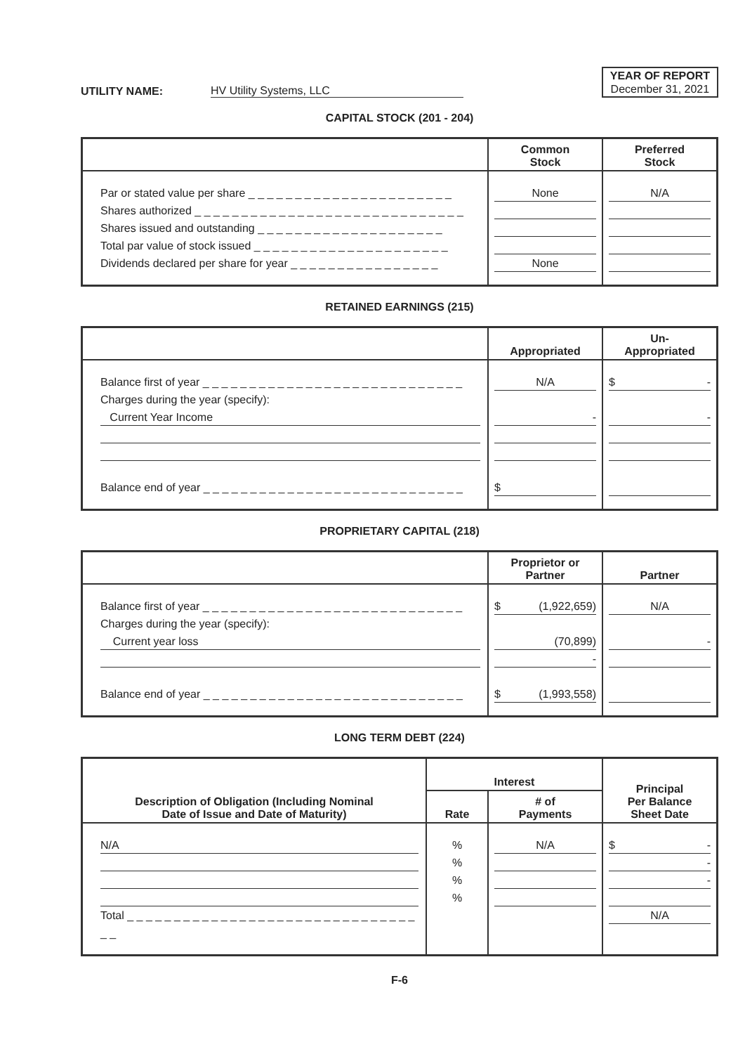UTILITY NAME: HV Utility Systems, LLC
YEAR OF REPORT
December 31, 2021
CAPITAL STOCK (201 - 204)
| | Common Stock | Preferred Stock |
| --- | --- | --- |
| Par or stated value per share _ _ _ _ _ _ _ _ _ _ _ _ _ _ _ _ _ _ _ _ _ _ Shares authorized _ _ _ _ _ _ _ _ _ _ _ _ _ _ _ _ _ _ _ _ _ _ _ _ _ _ _ _ _ Shares issued and outstanding _ _ _ _ _ _ _ _ _ _ _ _ _ _ _ _ _ _ _ _ Total par value of stock issued _ _ _ _ _ _ _ _ _ _ _ _ _ _ _ _ _ _ _ _ _ Dividends declared per share for year _ _ _ _ _ _ _ _ _ _ _ _ _ _ _ _ | None None | N/A |
RETAINED EARNINGS (215)
| | Appropriated | Un- Appropriated |
| --- | --- | --- |
| Balance first of year _ _ _ _ _ _ _ _ _ _ _ _ _ _ _ _ _ _ _ _ _ _ _ _ _ _ _ _ Charges during the year (specify): Current Year Income Balance end of year _ _ _ _ _ _ _ _ _ _ _ _ _ _ _ _ _ _ _ _ _ _ _ _ _ _ _ _ | N/A - $ | $ - - |
PROPRIETARY CAPITAL (218)
| | Proprietor or Partner | Partner |
| --- | --- | --- |
| Balance first of year _ _ _ _ _ _ _ _ _ _ _ _ _ _ _ _ _ _ _ _ _ _ _ _ _ _ _ _ Charges during the year (specify): Current year loss Balance end of year _ _ _ _ _ _ _ _ _ _ _ _ _ _ _ _ _ _ _ _ _ _ _ _ _ _ _ _ | $ (1,922,659) (70,899) - $ (1,993,558) | N/A - |
LONG TERM DEBT (224)
| Description of Obligation (Including Nominal Date of Issue and Date of Maturity) | Interest | | Principal Per Balance Sheet Date |
| --- | --- | --- | --- |
| | Rate | # of Payments | |
| N/A Total _ _ _ _ _ _ _ _ _ _ _ _ _ _ _ _ _ _ _ _ _ _ _ _ _ _ _ _ _ _ _ _ _ | % % % % | N/A | $ - - - N/A |
F-6